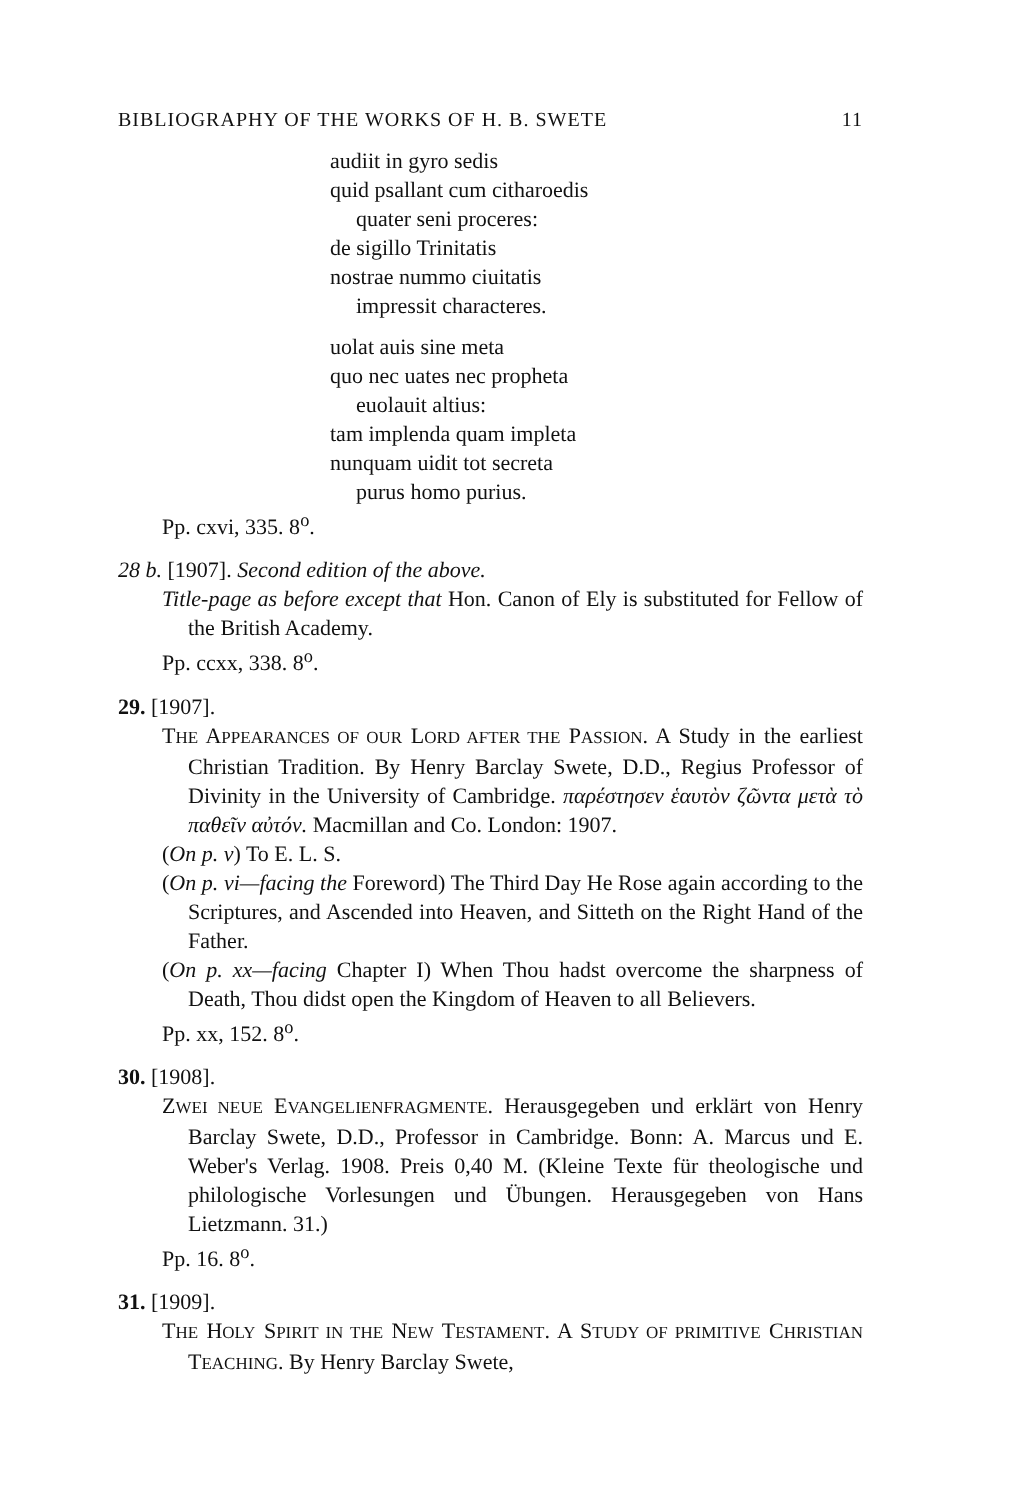BIBLIOGRAPHY OF THE WORKS OF H. B. SWETE 11
audiit in gyro sedis
quid psallant cum citharoedis
quater seni proceres:
de sigillo Trinitatis
nostrae nummo ciuitatis
impressit characteres.
uolat auis sine meta
quo nec uates nec propheta
euolauit altius:
tam implenda quam impleta
nunquam uidit tot secreta
purus homo purius.
Pp. cxvi, 335. 8<sup>o</sup>.
28 b. [1907]. Second edition of the above.
Title-page as before except that Hon. Canon of Ely is substituted for Fellow of the British Academy.
Pp. ccxx, 338. 8<sup>o</sup>.
29. [1907].
THE APPEARANCES OF OUR LORD AFTER THE PASSION. A Study in the earliest Christian Tradition. By Henry Barclay Swete, D.D., Regius Professor of Divinity in the University of Cambridge. παρέστησεν ἑαυτὸν ζῶντα μετὰ τὸ παθεῖν αὐτόν. Macmillan and Co. London: 1907.
(On p. v) To E. L. S.
(On p. vi—facing the Foreword) The Third Day He Rose again according to the Scriptures, and Ascended into Heaven, and Sitteth on the Right Hand of the Father.
(On p. xx—facing Chapter I) When Thou hadst overcome the sharpness of Death, Thou didst open the Kingdom of Heaven to all Believers.
Pp. xx, 152. 8<sup>o</sup>.
30. [1908].
ZWEI NEUE EVANGELIENFRAGMENTE. Herausgegeben und erklärt von Henry Barclay Swete, D.D., Professor in Cambridge. Bonn: A. Marcus und E. Weber's Verlag. 1908. Preis 0,40 M. (Kleine Texte für theologische und philologische Vorlesungen und Übungen. Herausgegeben von Hans Lietzmann. 31.)
Pp. 16. 8<sup>o</sup>.
31. [1909].
THE HOLY SPIRIT IN THE NEW TESTAMENT. A STUDY OF PRIMITIVE CHRISTIAN TEACHING. By Henry Barclay Swete,